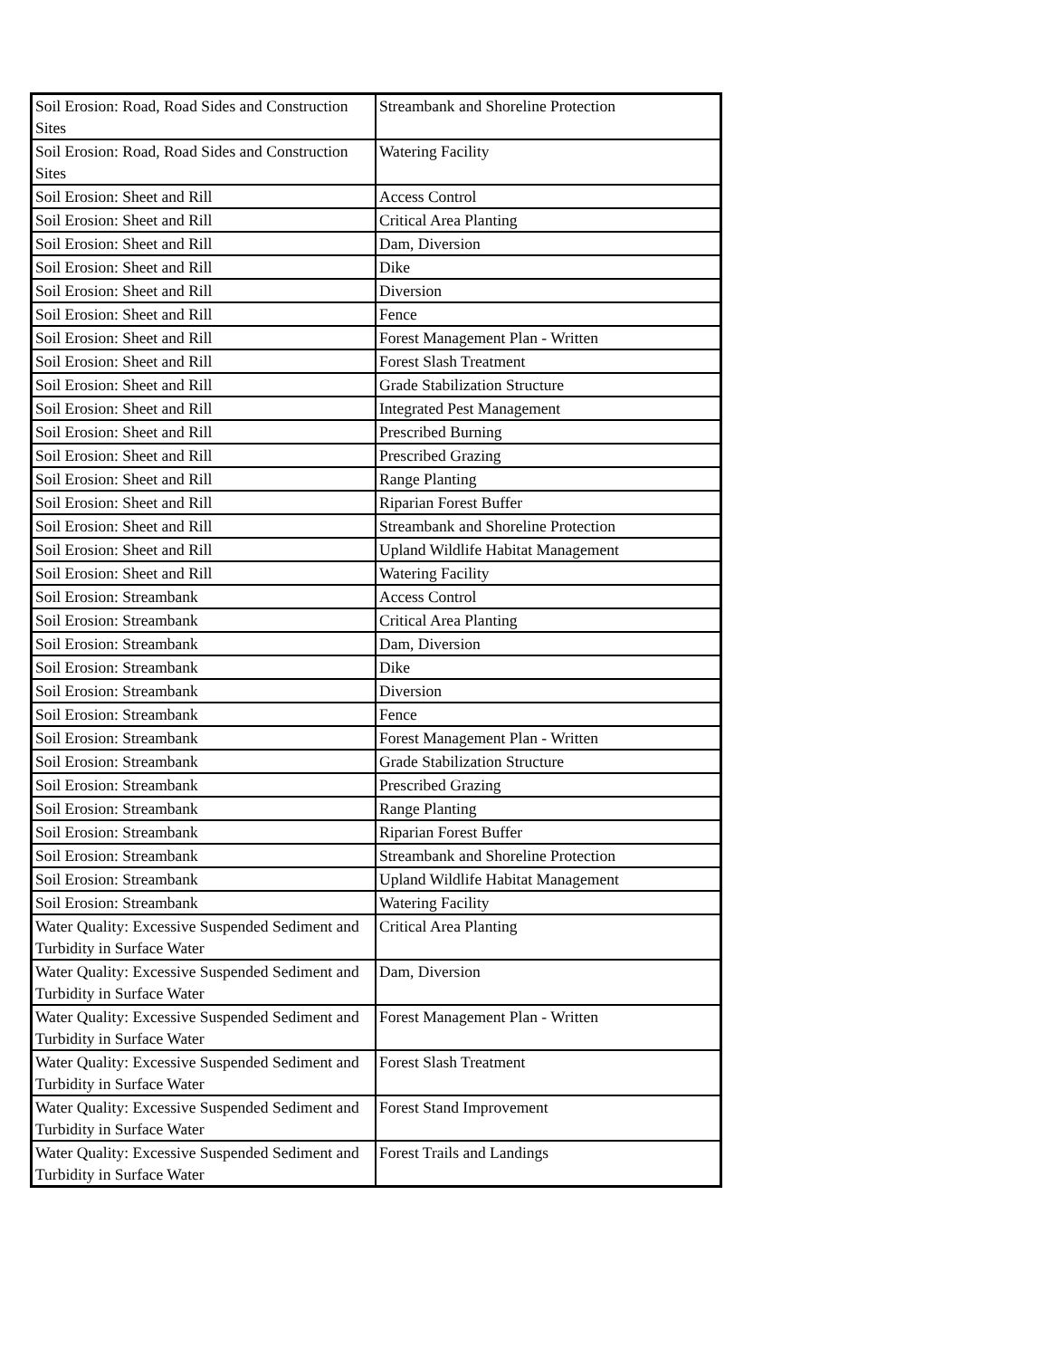| Soil Erosion: Road, Road Sides and Construction Sites | Streambank and Shoreline Protection |
| Soil Erosion: Road, Road Sides and Construction Sites | Watering Facility |
| Soil Erosion: Sheet and Rill | Access Control |
| Soil Erosion: Sheet and Rill | Critical Area Planting |
| Soil Erosion: Sheet and Rill | Dam, Diversion |
| Soil Erosion: Sheet and Rill | Dike |
| Soil Erosion: Sheet and Rill | Diversion |
| Soil Erosion: Sheet and Rill | Fence |
| Soil Erosion: Sheet and Rill | Forest Management Plan - Written |
| Soil Erosion: Sheet and Rill | Forest Slash Treatment |
| Soil Erosion: Sheet and Rill | Grade Stabilization Structure |
| Soil Erosion: Sheet and Rill | Integrated Pest Management |
| Soil Erosion: Sheet and Rill | Prescribed Burning |
| Soil Erosion: Sheet and Rill | Prescribed Grazing |
| Soil Erosion: Sheet and Rill | Range Planting |
| Soil Erosion: Sheet and Rill | Riparian Forest Buffer |
| Soil Erosion: Sheet and Rill | Streambank and Shoreline Protection |
| Soil Erosion: Sheet and Rill | Upland Wildlife Habitat Management |
| Soil Erosion: Sheet and Rill | Watering Facility |
| Soil Erosion: Streambank | Access Control |
| Soil Erosion: Streambank | Critical Area Planting |
| Soil Erosion: Streambank | Dam, Diversion |
| Soil Erosion: Streambank | Dike |
| Soil Erosion: Streambank | Diversion |
| Soil Erosion: Streambank | Fence |
| Soil Erosion: Streambank | Forest Management Plan - Written |
| Soil Erosion: Streambank | Grade Stabilization Structure |
| Soil Erosion: Streambank | Prescribed Grazing |
| Soil Erosion: Streambank | Range Planting |
| Soil Erosion: Streambank | Riparian Forest Buffer |
| Soil Erosion: Streambank | Streambank and Shoreline Protection |
| Soil Erosion: Streambank | Upland Wildlife Habitat Management |
| Soil Erosion: Streambank | Watering Facility |
| Water Quality: Excessive Suspended Sediment and Turbidity in Surface Water | Critical Area Planting |
| Water Quality: Excessive Suspended Sediment and Turbidity in Surface Water | Dam, Diversion |
| Water Quality: Excessive Suspended Sediment and Turbidity in Surface Water | Forest Management Plan - Written |
| Water Quality: Excessive Suspended Sediment and Turbidity in Surface Water | Forest Slash Treatment |
| Water Quality: Excessive Suspended Sediment and Turbidity in Surface Water | Forest Stand Improvement |
| Water Quality: Excessive Suspended Sediment and Turbidity in Surface Water | Forest Trails and Landings |